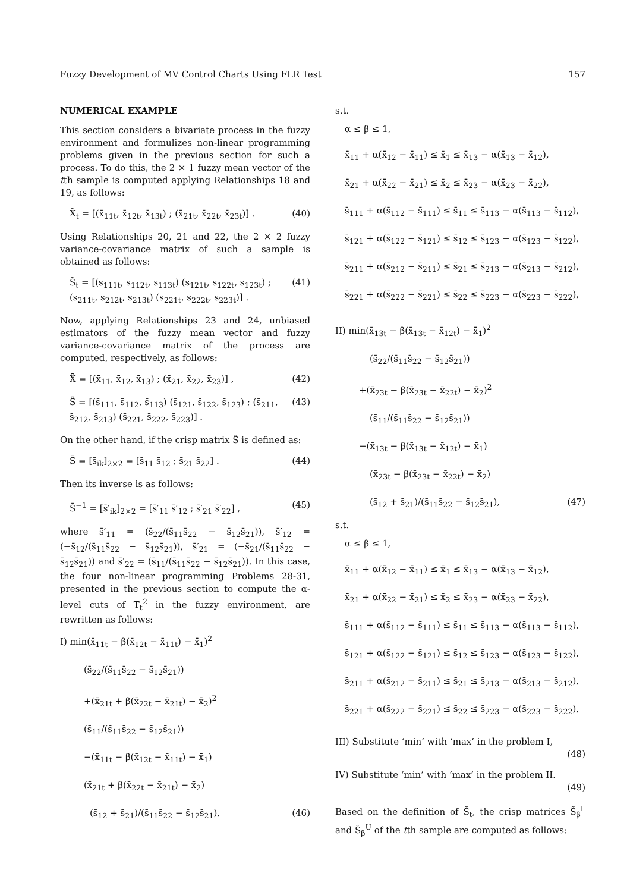Fuzzy Development of MV Control Charts Using FLR Test 157
NUMERICAL EXAMPLE
This section considers a bivariate process in the fuzzy environment and formulizes non-linear programming problems given in the previous section for such a process. To do this, the 2 × 1 fuzzy mean vector of the tth sample is computed applying Relationships 18 and 19, as follows:
X̃<sub>t</sub> = [(x̄<sub>11t</sub>, x̄<sub>12t</sub>, x̄<sub>13t</sub>) ; (x̄<sub>21t</sub>, x̄<sub>22t</sub>, x̄<sub>23t</sub>)] . (40)
Using Relationships 20, 21 and 22, the 2 × 2 fuzzy variance-covariance matrix of such a sample is obtained as follows:
S̃<sub>t</sub> = [(s<sub>111t</sub>, s<sub>112t</sub>, s<sub>113t</sub>) (s<sub>121t</sub>, s<sub>122t</sub>, s<sub>123t</sub>) ; (s<sub>211t</sub>, s<sub>212t</sub>, s<sub>213t</sub>) (s<sub>221t</sub>, s<sub>222t</sub>, s<sub>223t</sub>)] . (41)
Now, applying Relationships 23 and 24, unbiased estimators of the fuzzy mean vector and fuzzy variance-covariance matrix of the process are computed, respectively, as follows:
X̃̄ = [(x̄̄<sub>11</sub>, x̄̄<sub>12</sub>, x̄̄<sub>13</sub>) ; (x̄̄<sub>21</sub>, x̄̄<sub>22</sub>, x̄̄<sub>23</sub>)] , (42)
S̃̄ = [(s̄<sub>111</sub>, s̄<sub>112</sub>, s̄<sub>113</sub>) (s̄<sub>121</sub>, s̄<sub>122</sub>, s̄<sub>123</sub>) ; (s̄<sub>211</sub>, s̄<sub>212</sub>, s̄<sub>213</sub>) (s̄<sub>221</sub>, s̄<sub>222</sub>, s̄<sub>223</sub>)] . (43)
On the other hand, if the crisp matrix S̃ is defined as:
S̄ = [s̄<sub>ik</sub>]<sub>2×2</sub> = [s̄<sub>11</sub> s̄<sub>12</sub> ; s̄<sub>21</sub> s̄<sub>22</sub>] . (44)
Then its inverse is as follows:
S̄<sup>−1</sup> = [s̄′<sub>ik</sub>]<sub>2×2</sub> = [s̄′<sub>11</sub> s̄′<sub>12</sub> ; s̄′<sub>21</sub> s̄′<sub>22</sub>] , (45)
where s̄′<sub>11</sub> = (s̄<sub>22</sub>/(s̄<sub>11</sub>s̄<sub>22</sub> − s̄<sub>12</sub>s̄<sub>21</sub>)), s̄′<sub>12</sub> = (−s̄<sub>12</sub>/(s̄<sub>11</sub>s̄<sub>22</sub> − s̄<sub>12</sub>s̄<sub>21</sub>)), s̄′<sub>21</sub> = (−s̄<sub>21</sub>/(s̄<sub>11</sub>s̄<sub>22</sub> − s̄<sub>12</sub>s̄<sub>21</sub>)) and s̄′<sub>22</sub> = (s̄<sub>11</sub>/(s̄<sub>11</sub>s̄<sub>22</sub> − s̄<sub>12</sub>s̄<sub>21</sub>)). In this case, the four non-linear programming Problems 28-31, presented in the previous section to compute the α-level cuts of T<sub>t</sub><sup>2</sup> in the fuzzy environment, are rewritten as follows:
I) min(x̄<sub>11t</sub> − β(x̄<sub>12t</sub> − x̄<sub>11t</sub>) − x̄̄<sub>1</sub>)<sup>2</sup>
(s̄<sub>22</sub>/(s̄<sub>11</sub>s̄<sub>22</sub> − s̄<sub>12</sub>s̄<sub>21</sub>))
+(x̄<sub>21t</sub> + β(x̄<sub>22t</sub> − x̄<sub>21t</sub>) − x̄̄<sub>2</sub>)<sup>2</sup>
(s̄<sub>11</sub>/(s̄<sub>11</sub>s̄<sub>22</sub> − s̄<sub>12</sub>s̄<sub>21</sub>))
−(x̄<sub>11t</sub> − β(x̄<sub>12t</sub> − x̄<sub>11t</sub>) − x̄̄<sub>1</sub>)
(x̄<sub>21t</sub> + β(x̄<sub>22t</sub> − x̄<sub>21t</sub>) − x̄̄<sub>2</sub>)
(s̄<sub>12</sub> + s̄<sub>21</sub>)/(s̄<sub>11</sub>s̄<sub>22</sub> − s̄<sub>12</sub>s̄<sub>21</sub>), (46)
s.t.
α ≤ β ≤ 1,
x̄̄<sub>11</sub> + α(x̄̄<sub>12</sub> − x̄̄<sub>11</sub>) ≤ x̄<sub>1</sub> ≤ x̄̄<sub>13</sub> − α(x̄̄<sub>13</sub> − x̄̄<sub>12</sub>),
x̄̄<sub>21</sub> + α(x̄̄<sub>22</sub> − x̄̄<sub>21</sub>) ≤ x̄<sub>2</sub> ≤ x̄̄<sub>23</sub> − α(x̄̄<sub>23</sub> − x̄̄<sub>22</sub>),
s̄<sub>111</sub> + α(s̄<sub>112</sub> − s̄<sub>111</sub>) ≤ s̄<sub>11</sub> ≤ s̄<sub>113</sub> − α(s̄<sub>113</sub> − s̄<sub>112</sub>),
s̄<sub>121</sub> + α(s̄<sub>122</sub> − s̄<sub>121</sub>) ≤ s̄<sub>12</sub> ≤ s̄<sub>123</sub> − α(s̄<sub>123</sub> − s̄<sub>122</sub>),
s̄<sub>211</sub> + α(s̄<sub>212</sub> − s̄<sub>211</sub>) ≤ s̄<sub>21</sub> ≤ s̄<sub>213</sub> − α(s̄<sub>213</sub> − s̄<sub>212</sub>),
s̄<sub>221</sub> + α(s̄<sub>222</sub> − s̄<sub>221</sub>) ≤ s̄<sub>22</sub> ≤ s̄<sub>223</sub> − α(s̄<sub>223</sub> − s̄<sub>222</sub>),
II) min(x̄<sub>13t</sub> − β(x̄<sub>13t</sub> − x̄<sub>12t</sub>) − x̄̄<sub>1</sub>)<sup>2</sup>
(s̄<sub>22</sub>/(s̄<sub>11</sub>s̄<sub>22</sub> − s̄<sub>12</sub>s̄<sub>21</sub>))
+(x̄<sub>23t</sub> − β(x̄<sub>23t</sub> − x̄<sub>22t</sub>) − x̄̄<sub>2</sub>)<sup>2</sup>
(s̄<sub>11</sub>/(s̄<sub>11</sub>s̄<sub>22</sub> − s̄<sub>12</sub>s̄<sub>21</sub>))
−(x̄<sub>13t</sub> − β(x̄<sub>13t</sub> − x̄<sub>12t</sub>) − x̄̄<sub>1</sub>)
(x̄<sub>23t</sub> − β(x̄<sub>23t</sub> − x̄<sub>22t</sub>) − x̄̄<sub>2</sub>)
(s̄<sub>12</sub> + s̄<sub>21</sub>)/(s̄<sub>11</sub>s̄<sub>22</sub> − s̄<sub>12</sub>s̄<sub>21</sub>), (47)
s.t.
α ≤ β ≤ 1,
x̄̄<sub>11</sub> + α(x̄̄<sub>12</sub> − x̄̄<sub>11</sub>) ≤ x̄<sub>1</sub> ≤ x̄̄<sub>13</sub> − α(x̄̄<sub>13</sub> − x̄̄<sub>12</sub>),
x̄̄<sub>21</sub> + α(x̄̄<sub>22</sub> − x̄̄<sub>21</sub>) ≤ x̄<sub>2</sub> ≤ x̄̄<sub>23</sub> − α(x̄̄<sub>23</sub> − x̄̄<sub>22</sub>),
s̄<sub>111</sub> + α(s̄<sub>112</sub> − s̄<sub>111</sub>) ≤ s̄<sub>11</sub> ≤ s̄<sub>113</sub> − α(s̄<sub>113</sub> − s̄<sub>112</sub>),
s̄<sub>121</sub> + α(s̄<sub>122</sub> − s̄<sub>121</sub>) ≤ s̄<sub>12</sub> ≤ s̄<sub>123</sub> − α(s̄<sub>123</sub> − s̄<sub>122</sub>),
s̄<sub>211</sub> + α(s̄<sub>212</sub> − s̄<sub>211</sub>) ≤ s̄<sub>21</sub> ≤ s̄<sub>213</sub> − α(s̄<sub>213</sub> − s̄<sub>212</sub>),
s̄<sub>221</sub> + α(s̄<sub>222</sub> − s̄<sub>221</sub>) ≤ s̄<sub>22</sub> ≤ s̄<sub>223</sub> − α(s̄<sub>223</sub> − s̄<sub>222</sub>),
III) Substitute ‘min’ with ‘max’ in the problem I,
(48)
IV) Substitute ‘min’ with ‘max’ in the problem II.
(49)
Based on the definition of S̃<sub>t</sub>, the crisp matrices S̃<sub>β</sub><sup>L</sup> and S̃<sub>β</sub><sup>U</sup> of the tth sample are computed as follows: